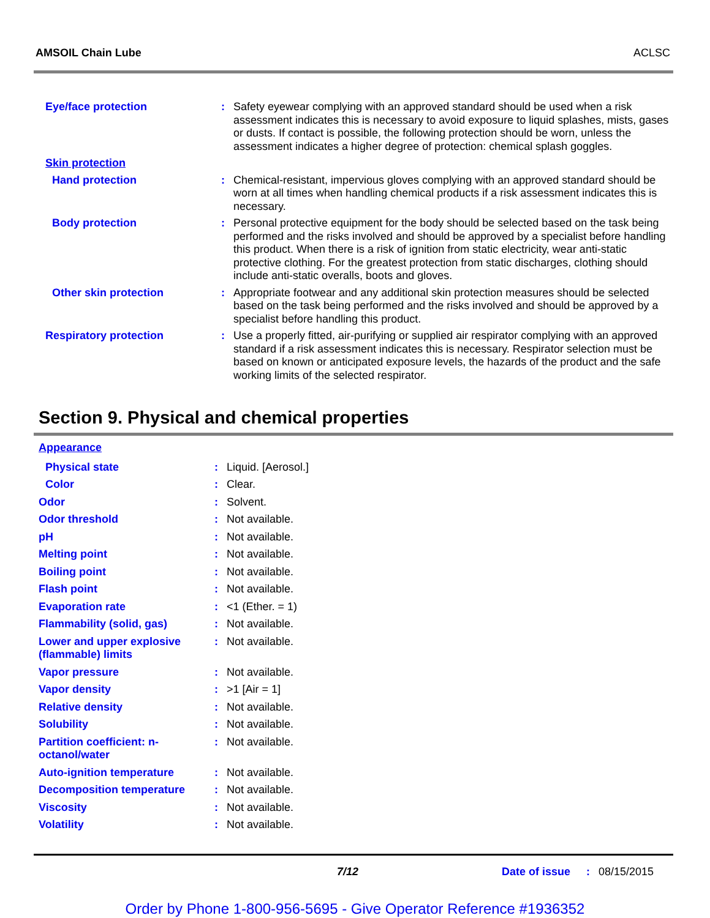AMSOIL Chain Lube ACLSC
| Eye/face protection | : | Safety eyewear complying with an approved standard should be used when a risk assessment indicates this is necessary to avoid exposure to liquid splashes, mists, gases or dusts. If contact is possible, the following protection should be worn, unless the assessment indicates a higher degree of protection: chemical splash goggles. |
| Skin protection | | |
| Hand protection | : | Chemical-resistant, impervious gloves complying with an approved standard should be worn at all times when handling chemical products if a risk assessment indicates this is necessary. |
| Body protection | : | Personal protective equipment for the body should be selected based on the task being performed and the risks involved and should be approved by a specialist before handling this product. When there is a risk of ignition from static electricity, wear anti-static protective clothing. For the greatest protection from static discharges, clothing should include anti-static overalls, boots and gloves. |
| Other skin protection | : | Appropriate footwear and any additional skin protection measures should be selected based on the task being performed and the risks involved and should be approved by a specialist before handling this product. |
| Respiratory protection | : | Use a properly fitted, air-purifying or supplied air respirator complying with an approved standard if a risk assessment indicates this is necessary. Respirator selection must be based on known or anticipated exposure levels, the hazards of the product and the safe working limits of the selected respirator. |
Section 9. Physical and chemical properties
| Appearance | | |
| Physical state | : | Liquid. [Aerosol.] |
| Color | : | Clear. |
| Odor | : | Solvent. |
| Odor threshold | : | Not available. |
| pH | : | Not available. |
| Melting point | : | Not available. |
| Boiling point | : | Not available. |
| Flash point | : | Not available. |
| Evaporation rate | : | <1 (Ether. = 1) |
| Flammability (solid, gas) | : | Not available. |
| Lower and upper explosive (flammable) limits | : | Not available. |
| Vapor pressure | : | Not available. |
| Vapor density | : | >1 [Air = 1] |
| Relative density | : | Not available. |
| Solubility | : | Not available. |
| Partition coefficient: n-octanol/water | : | Not available. |
| Auto-ignition temperature | : | Not available. |
| Decomposition temperature | : | Not available. |
| Viscosity | : | Not available. |
| Volatility | : | Not available. |
7/12 Date of issue: 08/15/2015
Order by Phone 1-800-956-5695 - Give Operator Reference #1936352